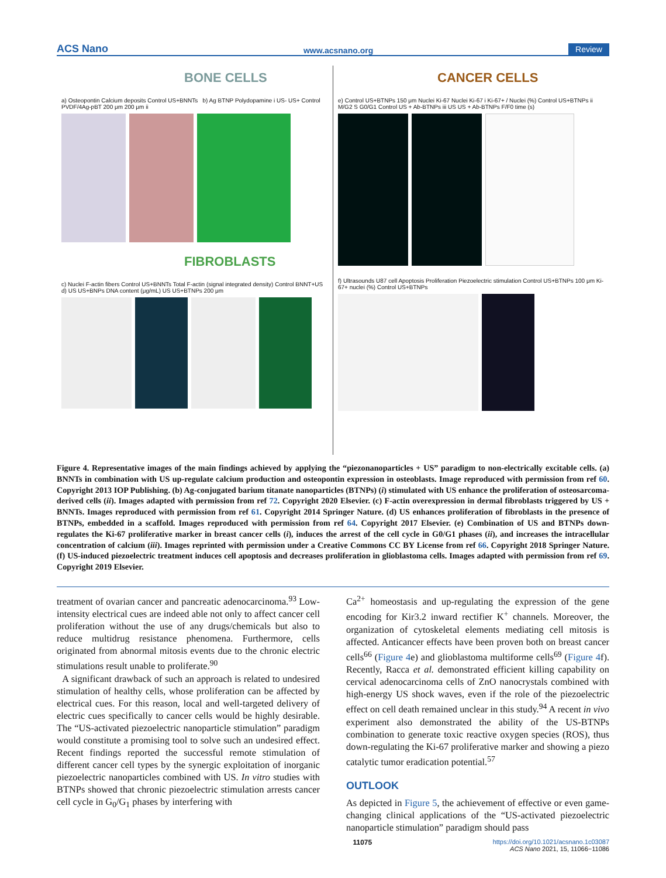ACS Nano www.acsnano.org Review
BONE CELLS
a) Osteopontin Calcium deposits Control US+BNNTs b) Ag BTNP Polydopamine i US- US+ Control PVDF/4Ag-pBT 200 μm 200 μm ii
FIBROBLASTS
c) Nuclei F-actin fibers Control US+BNNTs Total F-actin (signal integrated density) Control BNNT+US d) US US+BNPs DNA content (μg/mL) US US+BTNPs 200 μm
CANCER CELLS
e) Control US+BTNPs 150 μm Nuclei Ki-67 Nuclei Ki-67 i Ki-67+ / Nuclei (%) Control US+BTNPs ii M/G2 S G0/G1 Control US + Ab-BTNPs iii US US + Ab-BTNPs F/F0 time (s)
f) Ultrasounds U87 cell Apoptosis Proliferation Piezoelectric stimulation Control US+BTNPs 100 μm Ki-67+ nuclei (%) Control US+BTNPs
Figure 4. Representative images of the main findings achieved by applying the “piezonanoparticles + US” paradigm to non-electrically excitable cells. (a) BNNTs in combination with US up-regulate calcium production and osteopontin expression in osteoblasts. Image reproduced with permission from ref 60. Copyright 2013 IOP Publishing. (b) Ag-conjugated barium titanate nanoparticles (BTNPs) (i) stimulated with US enhance the proliferation of osteosarcoma-derived cells (ii). Images adapted with permission from ref 72. Copyright 2020 Elsevier. (c) F-actin overexpression in dermal fibroblasts triggered by US + BNNTs. Images reproduced with permission from ref 61. Copyright 2014 Springer Nature. (d) US enhances proliferation of fibroblasts in the presence of BTNPs, embedded in a scaffold. Images reproduced with permission from ref 64. Copyright 2017 Elsevier. (e) Combination of US and BTNPs down-regulates the Ki-67 proliferative marker in breast cancer cells (i), induces the arrest of the cell cycle in G0/G1 phases (ii), and increases the intracellular concentration of calcium (iii). Images reprinted with permission under a Creative Commons CC BY License from ref 66. Copyright 2018 Springer Nature. (f) US-induced piezoelectric treatment induces cell apoptosis and decreases proliferation in glioblastoma cells. Images adapted with permission from ref 69. Copyright 2019 Elsevier.
treatment of ovarian cancer and pancreatic adenocarcinoma.<sup>93</sup> Low-intensity electrical cues are indeed able not only to affect cancer cell proliferation without the use of any drugs/chemicals but also to reduce multidrug resistance phenomena. Furthermore, cells originated from abnormal mitosis events due to the chronic electric stimulations result unable to proliferate.<sup>90</sup>
A significant drawback of such an approach is related to undesired stimulation of healthy cells, whose proliferation can be affected by electrical cues. For this reason, local and well-targeted delivery of electric cues specifically to cancer cells would be highly desirable. The “US-activated piezoelectric nanoparticle stimulation” paradigm would constitute a promising tool to solve such an undesired effect. Recent findings reported the successful remote stimulation of different cancer cell types by the synergic exploitation of inorganic piezoelectric nanoparticles combined with US. In vitro studies with BTNPs showed that chronic piezoelectric stimulation arrests cancer cell cycle in G<sub>0</sub>/G<sub>1</sub> phases by interfering with
Ca<sup>2+</sup> homeostasis and up-regulating the expression of the gene encoding for Kir3.2 inward rectifier K<sup>+</sup> channels. Moreover, the organization of cytoskeletal elements mediating cell mitosis is affected. Anticancer effects have been proven both on breast cancer cells<sup>66</sup> (Figure 4e) and glioblastoma multiforme cells<sup>69</sup> (Figure 4f). Recently, Racca et al. demonstrated efficient killing capability on cervical adenocarcinoma cells of ZnO nanocrystals combined with high-energy US shock waves, even if the role of the piezoelectric effect on cell death remained unclear in this study.<sup>94</sup> A recent in vivo experiment also demonstrated the ability of the US-BTNPs combination to generate toxic reactive oxygen species (ROS), thus down-regulating the Ki-67 proliferative marker and showing a piezo catalytic tumor eradication potential.<sup>57</sup>
OUTLOOK
As depicted in Figure 5, the achievement of effective or even game-changing clinical applications of the “US-activated piezoelectric nanoparticle stimulation” paradigm should pass
11075 https://doi.org/10.1021/acsnano.1c03087
ACS Nano 2021, 15, 11066−11086